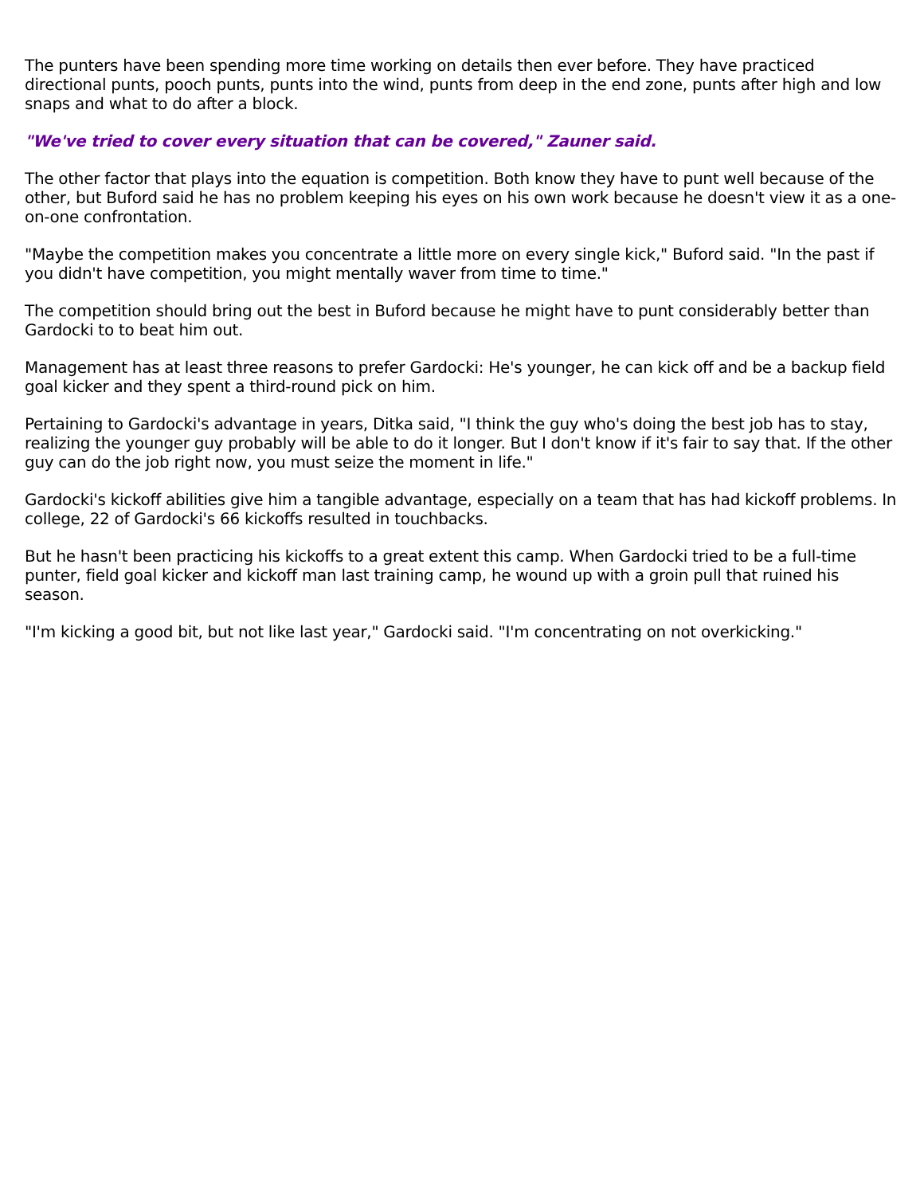The punters have been spending more time working on details then ever before. They have practiced directional punts, pooch punts, punts into the wind, punts from deep in the end zone, punts after high and low snaps and what to do after a block.
"We've tried to cover every situation that can be covered," Zauner said.
The other factor that plays into the equation is competition. Both know they have to punt well because of the other, but Buford said he has no problem keeping his eyes on his own work because he doesn't view it as a one-on-one confrontation.
"Maybe the competition makes you concentrate a little more on every single kick," Buford said. "In the past if you didn't have competition, you might mentally waver from time to time."
The competition should bring out the best in Buford because he might have to punt considerably better than Gardocki to to beat him out.
Management has at least three reasons to prefer Gardocki: He's younger, he can kick off and be a backup field goal kicker and they spent a third-round pick on him.
Pertaining to Gardocki's advantage in years, Ditka said, "I think the guy who's doing the best job has to stay, realizing the younger guy probably will be able to do it longer. But I don't know if it's fair to say that. If the other guy can do the job right now, you must seize the moment in life."
Gardocki's kickoff abilities give him a tangible advantage, especially on a team that has had kickoff problems. In college, 22 of Gardocki's 66 kickoffs resulted in touchbacks.
But he hasn't been practicing his kickoffs to a great extent this camp. When Gardocki tried to be a full-time punter, field goal kicker and kickoff man last training camp, he wound up with a groin pull that ruined his season.
"I'm kicking a good bit, but not like last year," Gardocki said. "I'm concentrating on not overkicking."